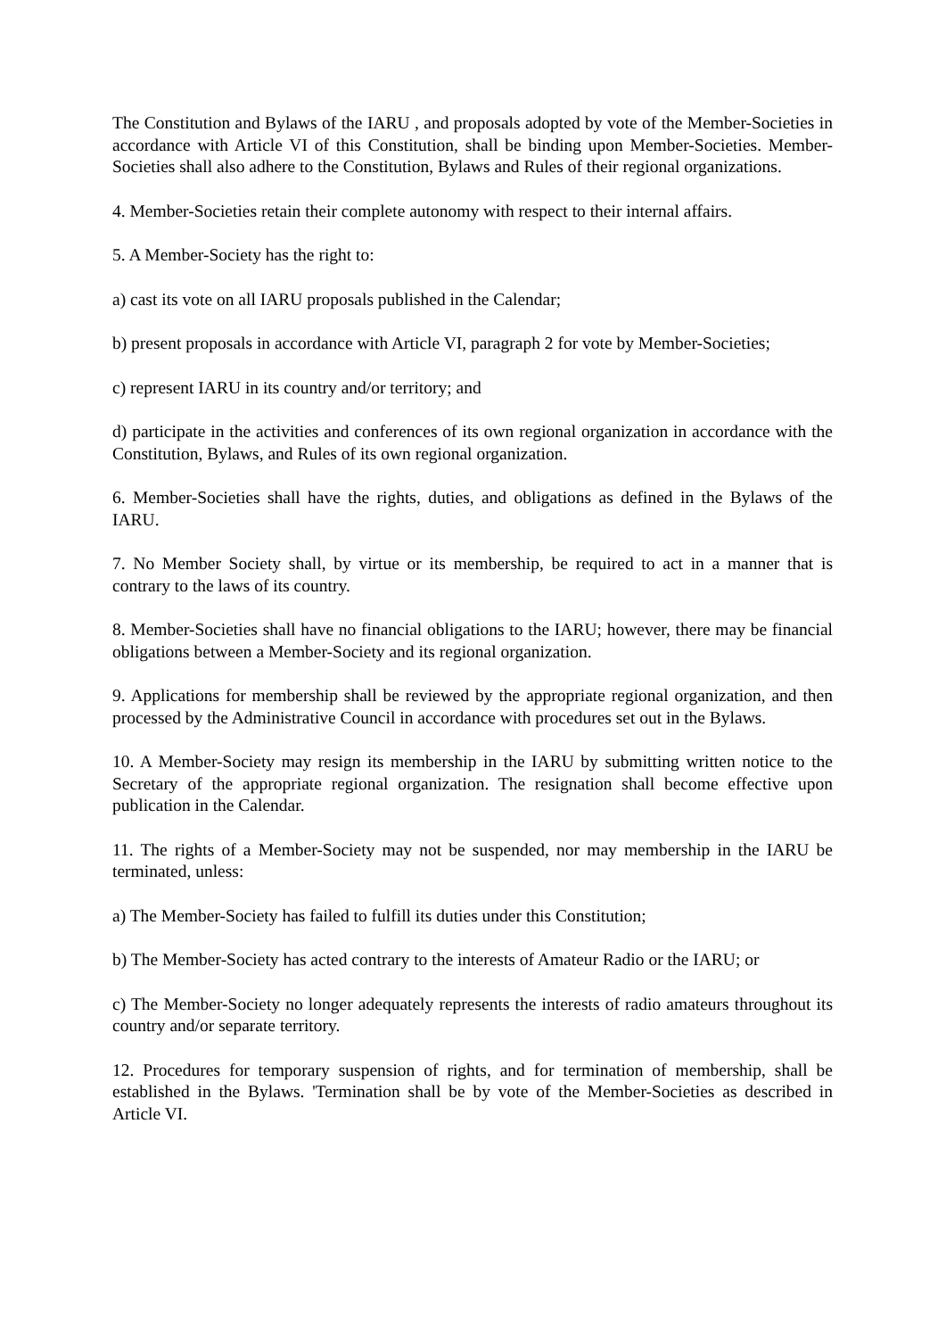The Constitution and Bylaws of the IARU , and proposals adopted by vote of the Member-Societies in accordance with Article VI of this Constitution, shall be binding upon Member-Societies. Member-Societies shall also adhere to the Constitution, Bylaws and Rules of their regional organizations.
4. Member-Societies retain their complete autonomy with respect to their internal affairs.
5. A Member-Society has the right to:
a) cast its vote on all IARU proposals published in the Calendar;
b) present proposals in accordance with Article VI, paragraph 2 for vote by Member-Societies;
c) represent IARU in its country and/or territory; and
d) participate in the activities and conferences of its own regional organization in accordance with the Constitution, Bylaws, and Rules of its own regional organization.
6. Member-Societies shall have the rights, duties, and obligations as defined in the Bylaws of the IARU.
7. No Member Society shall, by virtue or its membership, be required to act in a manner that is contrary to the laws of its country.
8. Member-Societies shall have no financial obligations to the IARU; however, there may be financial obligations between a Member-Society and its regional organization.
9. Applications for membership shall be reviewed by the appropriate regional organization, and then processed by the Administrative Council in accordance with procedures set out in the Bylaws.
10. A Member-Society may resign its membership in the IARU by submitting written notice to the Secretary of the appropriate regional organization. The resignation shall become effective upon publication in the Calendar.
11. The rights of a Member-Society may not be suspended, nor may membership in the IARU be terminated, unless:
a) The Member-Society has failed to fulfill its duties under this Constitution;
b) The Member-Society has acted contrary to the interests of Amateur Radio or the IARU; or
c) The Member-Society no longer adequately represents the interests of radio amateurs throughout its country and/or separate territory.
12. Procedures for temporary suspension of rights, and for termination of membership, shall be established in the Bylaws. 'Termination shall be by vote of the Member-Societies as described in Article VI.